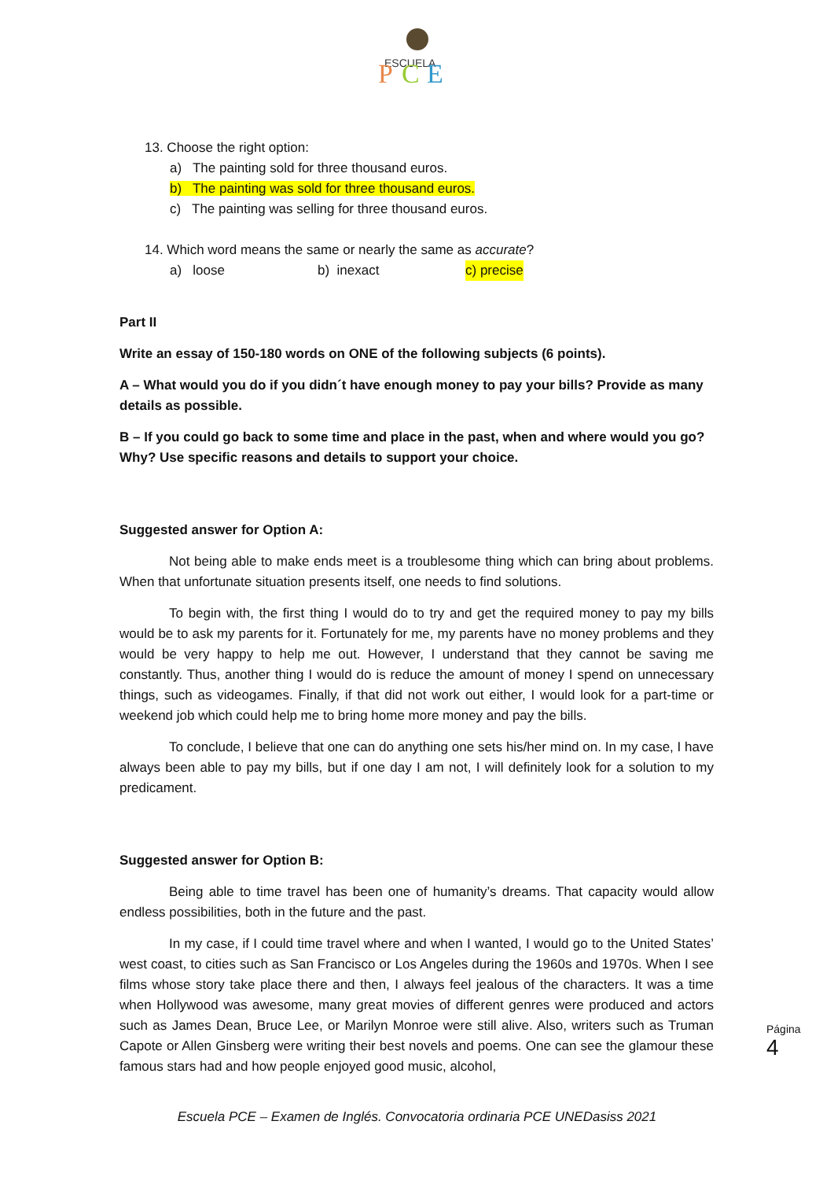ESCUELA
P
C
E
13. Choose the right option:
a) The painting sold for three thousand euros.
b) The painting was sold for three thousand euros.
c) The painting was selling for three thousand euros.
14. Which word means the same or nearly the same as accurate?
a) loose b) inexact c) precise
Part II
Write an essay of 150-180 words on ONE of the following subjects (6 points).
A – What would you do if you didn´t have enough money to pay your bills? Provide as many details as possible.
B – If you could go back to some time and place in the past, when and where would you go? Why? Use specific reasons and details to support your choice.
Suggested answer for Option A:
Not being able to make ends meet is a troublesome thing which can bring about problems. When that unfortunate situation presents itself, one needs to find solutions.
To begin with, the first thing I would do to try and get the required money to pay my bills would be to ask my parents for it. Fortunately for me, my parents have no money problems and they would be very happy to help me out. However, I understand that they cannot be saving me constantly. Thus, another thing I would do is reduce the amount of money I spend on unnecessary things, such as videogames. Finally, if that did not work out either, I would look for a part-time or weekend job which could help me to bring home more money and pay the bills.
To conclude, I believe that one can do anything one sets his/her mind on. In my case, I have always been able to pay my bills, but if one day I am not, I will definitely look for a solution to my predicament.
Suggested answer for Option B:
Being able to time travel has been one of humanity’s dreams. That capacity would allow endless possibilities, both in the future and the past.
In my case, if I could time travel where and when I wanted, I would go to the United States’ west coast, to cities such as San Francisco or Los Angeles during the 1960s and 1970s. When I see films whose story take place there and then, I always feel jealous of the characters. It was a time when Hollywood was awesome, many great movies of different genres were produced and actors such as James Dean, Bruce Lee, or Marilyn Monroe were still alive. Also, writers such as Truman Capote or Allen Ginsberg were writing their best novels and poems. One can see the glamour these famous stars had and how people enjoyed good music, alcohol,
Página 4
Escuela PCE – Examen de Inglés. Convocatoria ordinaria PCE UNEDasiss 2021